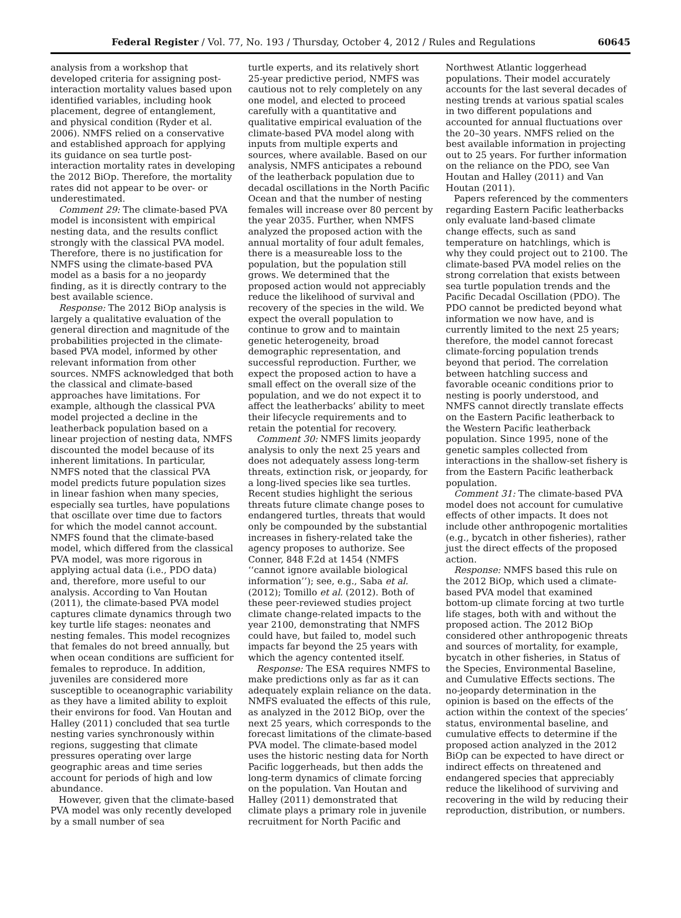Federal Register / Vol. 77, No. 193 / Thursday, October 4, 2012 / Rules and Regulations 60645
analysis from a workshop that developed criteria for assigning post-interaction mortality values based upon identified variables, including hook placement, degree of entanglement, and physical condition (Ryder et al. 2006). NMFS relied on a conservative and established approach for applying its guidance on sea turtle post-interaction mortality rates in developing the 2012 BiOp. Therefore, the mortality rates did not appear to be over- or underestimated.
Comment 29: The climate-based PVA model is inconsistent with empirical nesting data, and the results conflict strongly with the classical PVA model. Therefore, there is no justification for NMFS using the climate-based PVA model as a basis for a no jeopardy finding, as it is directly contrary to the best available science.
Response: The 2012 BiOp analysis is largely a qualitative evaluation of the general direction and magnitude of the probabilities projected in the climate-based PVA model, informed by other relevant information from other sources. NMFS acknowledged that both the classical and climate-based approaches have limitations. For example, although the classical PVA model projected a decline in the leatherback population based on a linear projection of nesting data, NMFS discounted the model because of its inherent limitations. In particular, NMFS noted that the classical PVA model predicts future population sizes in linear fashion when many species, especially sea turtles, have populations that oscillate over time due to factors for which the model cannot account. NMFS found that the climate-based model, which differed from the classical PVA model, was more rigorous in applying actual data (i.e., PDO data) and, therefore, more useful to our analysis. According to Van Houtan (2011), the climate-based PVA model captures climate dynamics through two key turtle life stages: neonates and nesting females. This model recognizes that females do not breed annually, but when ocean conditions are sufficient for females to reproduce. In addition, juveniles are considered more susceptible to oceanographic variability as they have a limited ability to exploit their environs for food. Van Houtan and Halley (2011) concluded that sea turtle nesting varies synchronously within regions, suggesting that climate pressures operating over large geographic areas and time series account for periods of high and low abundance.
However, given that the climate-based PVA model was only recently developed by a small number of sea
turtle experts, and its relatively short 25-year predictive period, NMFS was cautious not to rely completely on any one model, and elected to proceed carefully with a quantitative and qualitative empirical evaluation of the climate-based PVA model along with inputs from multiple experts and sources, where available. Based on our analysis, NMFS anticipates a rebound of the leatherback population due to decadal oscillations in the North Pacific Ocean and that the number of nesting females will increase over 80 percent by the year 2035. Further, when NMFS analyzed the proposed action with the annual mortality of four adult females, there is a measureable loss to the population, but the population still grows. We determined that the proposed action would not appreciably reduce the likelihood of survival and recovery of the species in the wild. We expect the overall population to continue to grow and to maintain genetic heterogeneity, broad demographic representation, and successful reproduction. Further, we expect the proposed action to have a small effect on the overall size of the population, and we do not expect it to affect the leatherbacks’ ability to meet their lifecycle requirements and to retain the potential for recovery.
Comment 30: NMFS limits jeopardy analysis to only the next 25 years and does not adequately assess long-term threats, extinction risk, or jeopardy, for a long-lived species like sea turtles. Recent studies highlight the serious threats future climate change poses to endangered turtles, threats that would only be compounded by the substantial increases in fishery-related take the agency proposes to authorize. See Conner, 848 F.2d at 1454 (NMFS ‘‘cannot ignore available biological information’’); see, e.g., Saba et al. (2012); Tomillo et al. (2012). Both of these peer-reviewed studies project climate change-related impacts to the year 2100, demonstrating that NMFS could have, but failed to, model such impacts far beyond the 25 years with which the agency contented itself.
Response: The ESA requires NMFS to make predictions only as far as it can adequately explain reliance on the data. NMFS evaluated the effects of this rule, as analyzed in the 2012 BiOp, over the next 25 years, which corresponds to the forecast limitations of the climate-based PVA model. The climate-based model uses the historic nesting data for North Pacific loggerheads, but then adds the long-term dynamics of climate forcing on the population. Van Houtan and Halley (2011) demonstrated that climate plays a primary role in juvenile recruitment for North Pacific and
Northwest Atlantic loggerhead populations. Their model accurately accounts for the last several decades of nesting trends at various spatial scales in two different populations and accounted for annual fluctuations over the 20–30 years. NMFS relied on the best available information in projecting out to 25 years. For further information on the reliance on the PDO, see Van Houtan and Halley (2011) and Van Houtan (2011).
Papers referenced by the commenters regarding Eastern Pacific leatherbacks only evaluate land-based climate change effects, such as sand temperature on hatchlings, which is why they could project out to 2100. The climate-based PVA model relies on the strong correlation that exists between sea turtle population trends and the Pacific Decadal Oscillation (PDO). The PDO cannot be predicted beyond what information we now have, and is currently limited to the next 25 years; therefore, the model cannot forecast climate-forcing population trends beyond that period. The correlation between hatchling success and favorable oceanic conditions prior to nesting is poorly understood, and NMFS cannot directly translate effects on the Eastern Pacific leatherback to the Western Pacific leatherback population. Since 1995, none of the genetic samples collected from interactions in the shallow-set fishery is from the Eastern Pacific leatherback population.
Comment 31: The climate-based PVA model does not account for cumulative effects of other impacts. It does not include other anthropogenic mortalities (e.g., bycatch in other fisheries), rather just the direct effects of the proposed action.
Response: NMFS based this rule on the 2012 BiOp, which used a climate-based PVA model that examined bottom-up climate forcing at two turtle life stages, both with and without the proposed action. The 2012 BiOp considered other anthropogenic threats and sources of mortality, for example, bycatch in other fisheries, in Status of the Species, Environmental Baseline, and Cumulative Effects sections. The no-jeopardy determination in the opinion is based on the effects of the action within the context of the species’ status, environmental baseline, and cumulative effects to determine if the proposed action analyzed in the 2012 BiOp can be expected to have direct or indirect effects on threatened and endangered species that appreciably reduce the likelihood of surviving and recovering in the wild by reducing their reproduction, distribution, or numbers.